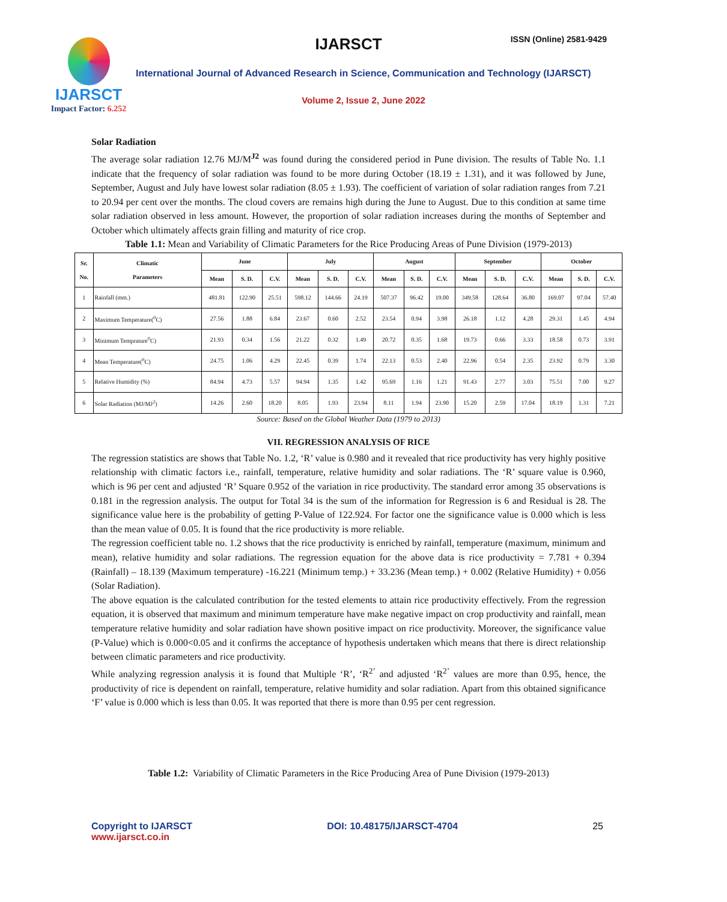IJARSCT
Impact Factor: 6.252
IJARSCT ISSN (Online) 2581-9429
International Journal of Advanced Research in Science, Communication and Technology (IJARSCT)
Volume 2, Issue 2, June 2022
Solar Radiation
The average solar radiation 12.76 MJ/M<sup>J2</sup> was found during the considered period in Pune division. The results of Table No. 1.1 indicate that the frequency of solar radiation was found to be more during October (18.19 ± 1.31), and it was followed by June, September, August and July have lowest solar radiation (8.05 ± 1.93). The coefficient of variation of solar radiation ranges from 7.21 to 20.94 per cent over the months. The cloud covers are remains high during the June to August. Due to this condition at same time solar radiation observed in less amount. However, the proportion of solar radiation increases during the months of September and October which ultimately affects grain filling and maturity of rice crop.
Table 1.1: Mean and Variability of Climatic Parameters for the Rice Producing Areas of Pune Division (1979-2013)
| Sr. No. | Climatic Parameters | June | | | July | | | August | | | September | | | October | | |
| --- | --- | --- | --- | --- | --- | --- | --- | --- | --- | --- | --- | --- | --- | --- | --- | --- |
| | | Mean | S. D. | C.V. | Mean | S. D. | C.V. | Mean | S. D. | C.V. | Mean | S. D. | C.V. | Mean | S. D. | C.V. |
| 1 | Rainfall (mm.) | 481.81 | 122.90 | 25.51 | 598.12 | 144.66 | 24.19 | 507.37 | 96.42 | 19.00 | 349.58 | 128.64 | 36.80 | 169.07 | 97.04 | 57.40 |
| 2 | Maximum Temperature(<sup>0</sup>C) | 27.56 | 1.88 | 6.84 | 23.67 | 0.60 | 2.52 | 23.54 | 0.94 | 3.98 | 26.18 | 1.12 | 4.28 | 29.31 | 1.45 | 4.94 |
| 3 | Minimum Temprature<sup>0</sup>C) | 21.93 | 0.34 | 1.56 | 21.22 | 0.32 | 1.49 | 20.72 | 0.35 | 1.68 | 19.73 | 0.66 | 3.33 | 18.58 | 0.73 | 3.91 |
| 4 | Mean Temperature(<sup>0</sup>C) | 24.75 | 1.06 | 4.29 | 22.45 | 0.39 | 1.74 | 22.13 | 0.53 | 2.40 | 22.96 | 0.54 | 2.35 | 23.92 | 0.79 | 3.30 |
| 5 | Relative Humidity (%) | 84.94 | 4.73 | 5.57 | 94.94 | 1.35 | 1.42 | 95.69 | 1.16 | 1.21 | 91.43 | 2.77 | 3.03 | 75.51 | 7.00 | 9.27 |
| 6 | Solar Radiation (MJ/MJ<sup>2</sup>) | 14.26 | 2.60 | 18.20 | 8.05 | 1.93 | 23.94 | 8.11 | 1.94 | 23.90 | 15.20 | 2.59 | 17.04 | 18.19 | 1.31 | 7.21 |
Source: Based on the Global Weather Data (1979 to 2013)
VII. REGRESSION ANALYSIS OF RICE
The regression statistics are shows that Table No. 1.2, ‘R’ value is 0.980 and it revealed that rice productivity has very highly positive relationship with climatic factors i.e., rainfall, temperature, relative humidity and solar radiations. The ‘R’ square value is 0.960, which is 96 per cent and adjusted ‘R’ Square 0.952 of the variation in rice productivity. The standard error among 35 observations is 0.181 in the regression analysis. The output for Total 34 is the sum of the information for Regression is 6 and Residual is 28. The significance value here is the probability of getting P-Value of 122.924. For factor one the significance value is 0.000 which is less than the mean value of 0.05. It is found that the rice productivity is more reliable.
The regression coefficient table no. 1.2 shows that the rice productivity is enriched by rainfall, temperature (maximum, minimum and mean), relative humidity and solar radiations. The regression equation for the above data is rice productivity = 7.781 + 0.394 (Rainfall) – 18.139 (Maximum temperature) -16.221 (Minimum temp.) + 33.236 (Mean temp.) + 0.002 (Relative Humidity) + 0.056 (Solar Radiation).
The above equation is the calculated contribution for the tested elements to attain rice productivity effectively. From the regression equation, it is observed that maximum and minimum temperature have make negative impact on crop productivity and rainfall, mean temperature relative humidity and solar radiation have shown positive impact on rice productivity. Moreover, the significance value (P-Value) which is 0.000<0.05 and it confirms the acceptance of hypothesis undertaken which means that there is direct relationship between climatic parameters and rice productivity.
While analyzing regression analysis it is found that Multiple ‘R’, ‘R<sup>2’</sup> and adjusted ‘R<sup>2’</sup> values are more than 0.95, hence, the productivity of rice is dependent on rainfall, temperature, relative humidity and solar radiation. Apart from this obtained significance ‘F’ value is 0.000 which is less than 0.05. It was reported that there is more than 0.95 per cent regression.
Table 1.2: Variability of Climatic Parameters in the Rice Producing Area of Pune Division (1979-2013)
Copyright to IJARSCT
www.ijarsct.co.in
DOI: 10.48175/IJARSCT-4704 25